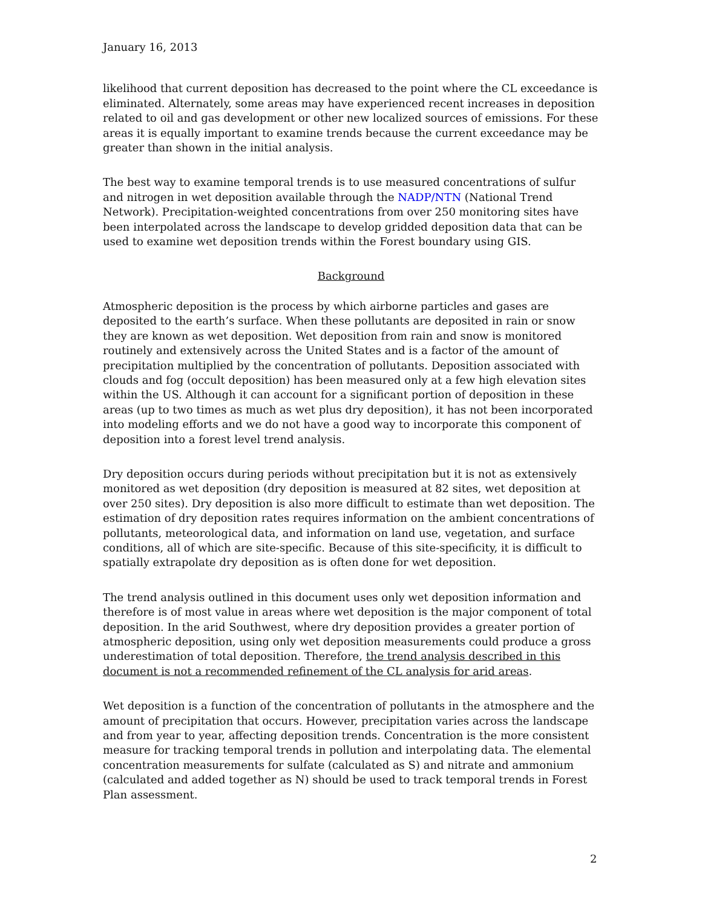January 16, 2013
likelihood that current deposition has decreased to the point where the CL exceedance is eliminated. Alternately, some areas may have experienced recent increases in deposition related to oil and gas development or other new localized sources of emissions. For these areas it is equally important to examine trends because the current exceedance may be greater than shown in the initial analysis.
The best way to examine temporal trends is to use measured concentrations of sulfur and nitrogen in wet deposition available through the NADP/NTN (National Trend Network). Precipitation-weighted concentrations from over 250 monitoring sites have been interpolated across the landscape to develop gridded deposition data that can be used to examine wet deposition trends within the Forest boundary using GIS.
Background
Atmospheric deposition is the process by which airborne particles and gases are deposited to the earth’s surface. When these pollutants are deposited in rain or snow they are known as wet deposition. Wet deposition from rain and snow is monitored routinely and extensively across the United States and is a factor of the amount of precipitation multiplied by the concentration of pollutants. Deposition associated with clouds and fog (occult deposition) has been measured only at a few high elevation sites within the US. Although it can account for a significant portion of deposition in these areas (up to two times as much as wet plus dry deposition), it has not been incorporated into modeling efforts and we do not have a good way to incorporate this component of deposition into a forest level trend analysis.
Dry deposition occurs during periods without precipitation but it is not as extensively monitored as wet deposition (dry deposition is measured at 82 sites, wet deposition at over 250 sites). Dry deposition is also more difficult to estimate than wet deposition. The estimation of dry deposition rates requires information on the ambient concentrations of pollutants, meteorological data, and information on land use, vegetation, and surface conditions, all of which are site-specific. Because of this site-specificity, it is difficult to spatially extrapolate dry deposition as is often done for wet deposition.
The trend analysis outlined in this document uses only wet deposition information and therefore is of most value in areas where wet deposition is the major component of total deposition. In the arid Southwest, where dry deposition provides a greater portion of atmospheric deposition, using only wet deposition measurements could produce a gross underestimation of total deposition. Therefore, the trend analysis described in this document is not a recommended refinement of the CL analysis for arid areas.
Wet deposition is a function of the concentration of pollutants in the atmosphere and the amount of precipitation that occurs. However, precipitation varies across the landscape and from year to year, affecting deposition trends. Concentration is the more consistent measure for tracking temporal trends in pollution and interpolating data. The elemental concentration measurements for sulfate (calculated as S) and nitrate and ammonium (calculated and added together as N) should be used to track temporal trends in Forest Plan assessment.
2